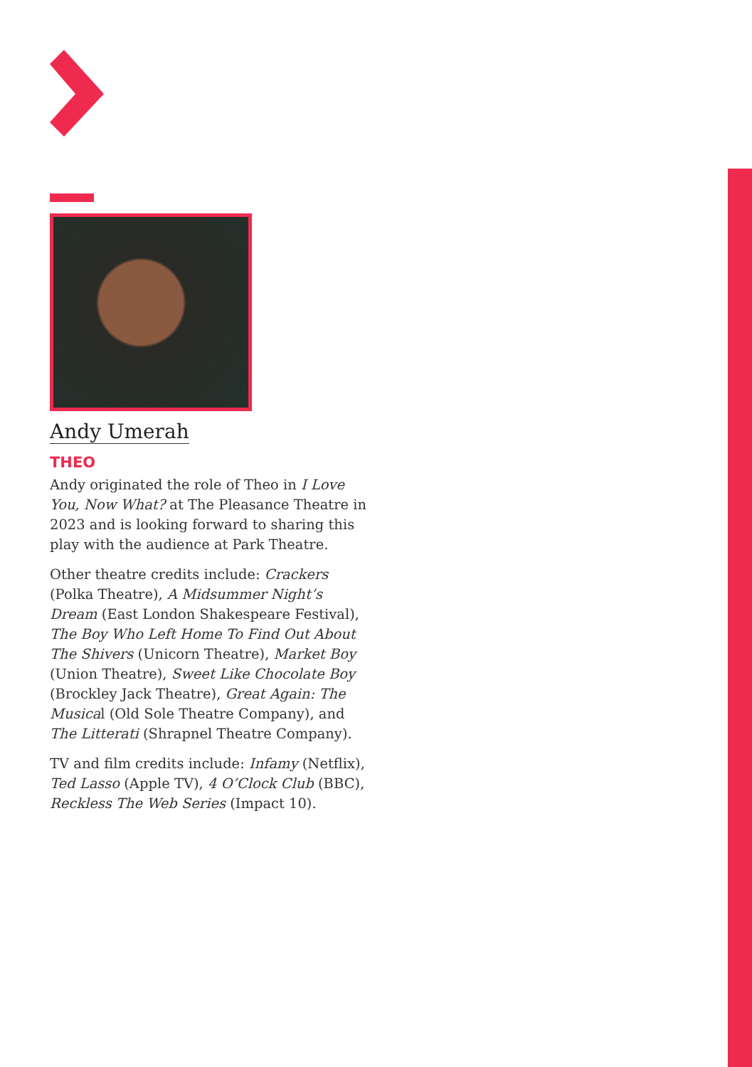Andy Umerah
THEO
Andy originated the role of Theo in I Love You, Now What? at The Pleasance Theatre in 2023 and is looking forward to sharing this play with the audience at Park Theatre.
Other theatre credits include: Crackers (Polka Theatre), A Midsummer Night’s Dream (East London Shakespeare Festival), The Boy Who Left Home To Find Out About The Shivers (Unicorn Theatre), Market Boy (Union Theatre), Sweet Like Chocolate Boy (Brockley Jack Theatre), Great Again: The Musical (Old Sole Theatre Company), and The Litterati (Shrapnel Theatre Company).
TV and film credits include: Infamy (Netflix), Ted Lasso (Apple TV), 4 O’Clock Club (BBC), Reckless The Web Series (Impact 10).